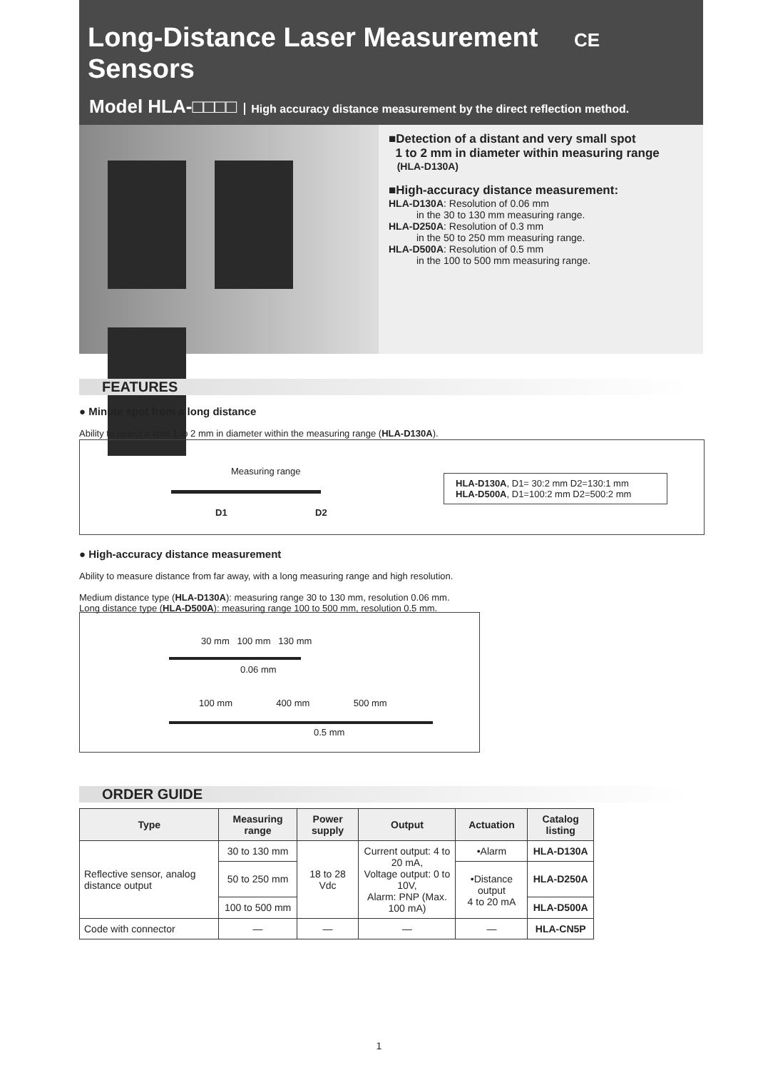Long-Distance Laser Measurement CE
Sensors
Model HLA-□□□□ High accuracy distance measurement by the direct reflection method.
■Detection of a distant and very small spot
1 to 2 mm in diameter within measuring range
(HLA-D130A)
■High-accuracy distance measurement:
HLA-D130A: Resolution of 0.06 mm
in the 30 to 130 mm measuring range.
HLA-D250A: Resolution of 0.3 mm
in the 50 to 250 mm measuring range.
HLA-D500A: Resolution of 0.5 mm
in the 100 to 500 mm measuring range.
FEATURES
● Minute spot from a long distance
Ability to detect a spot 1 to 2 mm in diameter within the measuring range (HLA-D130A).
Measuring range
D1 D2
HLA-D130A, D1= 30:2 mm D2=130:1 mm
HLA-D500A, D1=100:2 mm D2=500:2 mm
● High-accuracy distance measurement
Ability to measure distance from far away, with a long measuring range and high resolution.
Medium distance type (HLA-D130A): measuring range 30 to 130 mm, resolution 0.06 mm.
Long distance type (HLA-D500A): measuring range 100 to 500 mm, resolution 0.5 mm.
30 mm 100 mm 130 mm
0.06 mm
100 mm 400 mm 500 mm
0.5 mm
ORDER GUIDE
| Type | Measuring range | Power supply | Output | Actuation | Catalog listing |
| --- | --- | --- | --- | --- | --- |
| Reflective sensor, analog distance output | 30 to 130 mm | 18 to 28 Vdc | Current output: 4 to 20 mA, Voltage output: 0 to 10V, Alarm: PNP (Max. 100 mA) | •Alarm | HLA-D130A |
| | 50 to 250 mm | | | •Distance output 4 to 20 mA | HLA-D250A |
| | 100 to 500 mm | | | | HLA-D500A |
| Code with connector | — | — | — | — | HLA-CN5P |
1